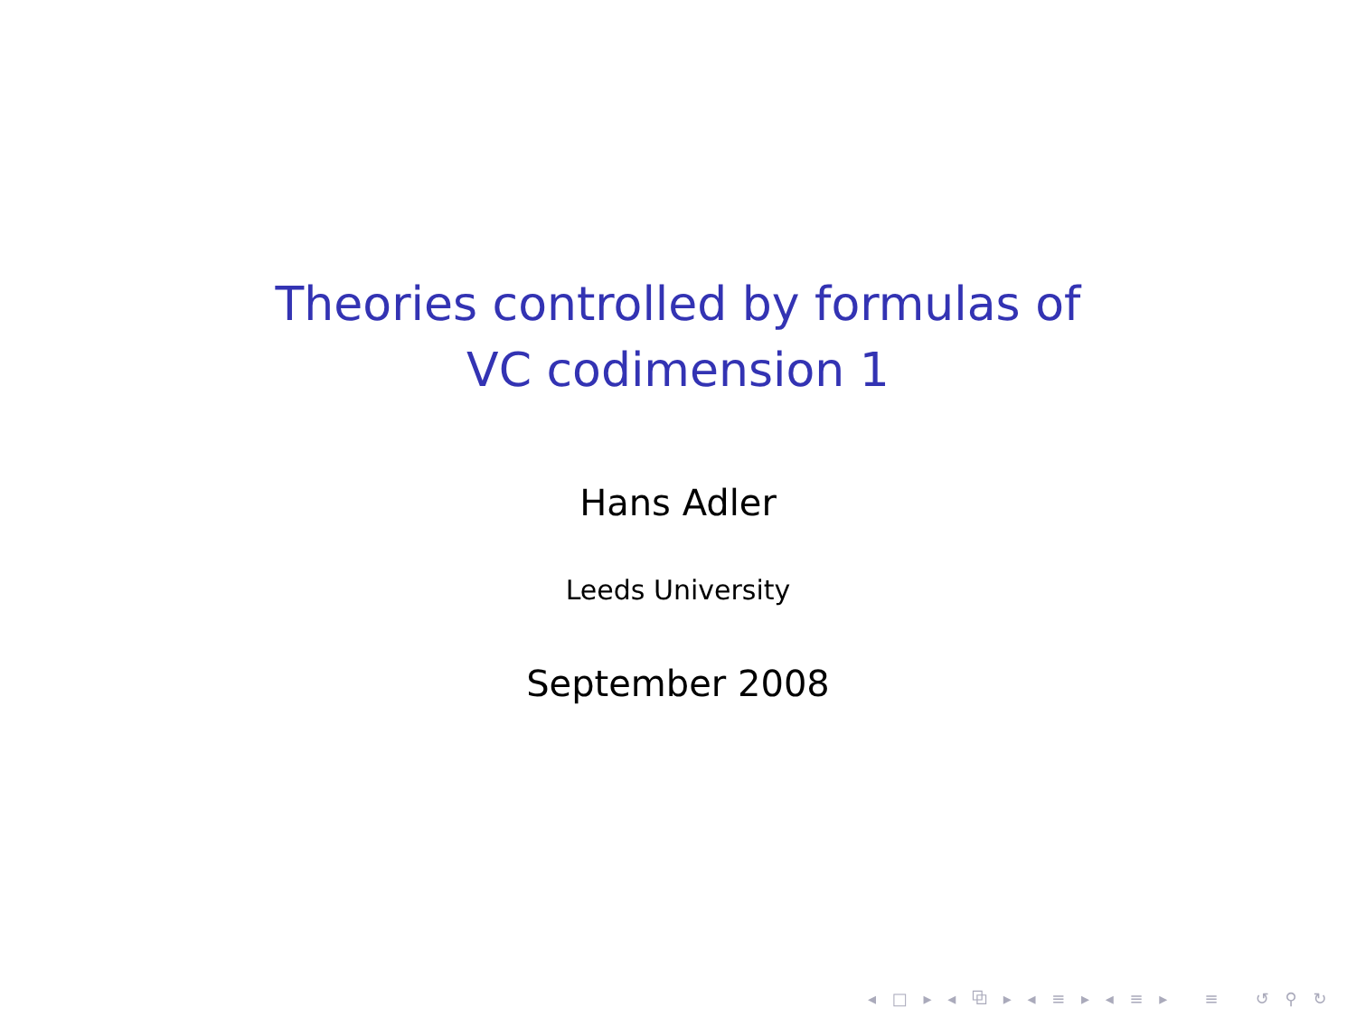Theories controlled by formulas of
VC codimension 1
Hans Adler
Leeds University
September 2008
◂ □ ▸ ◂ ⧉ ▸ ◂ ≡ ▸ ◂ ≡ ▸ ≡ ↺ ⚲ ↻